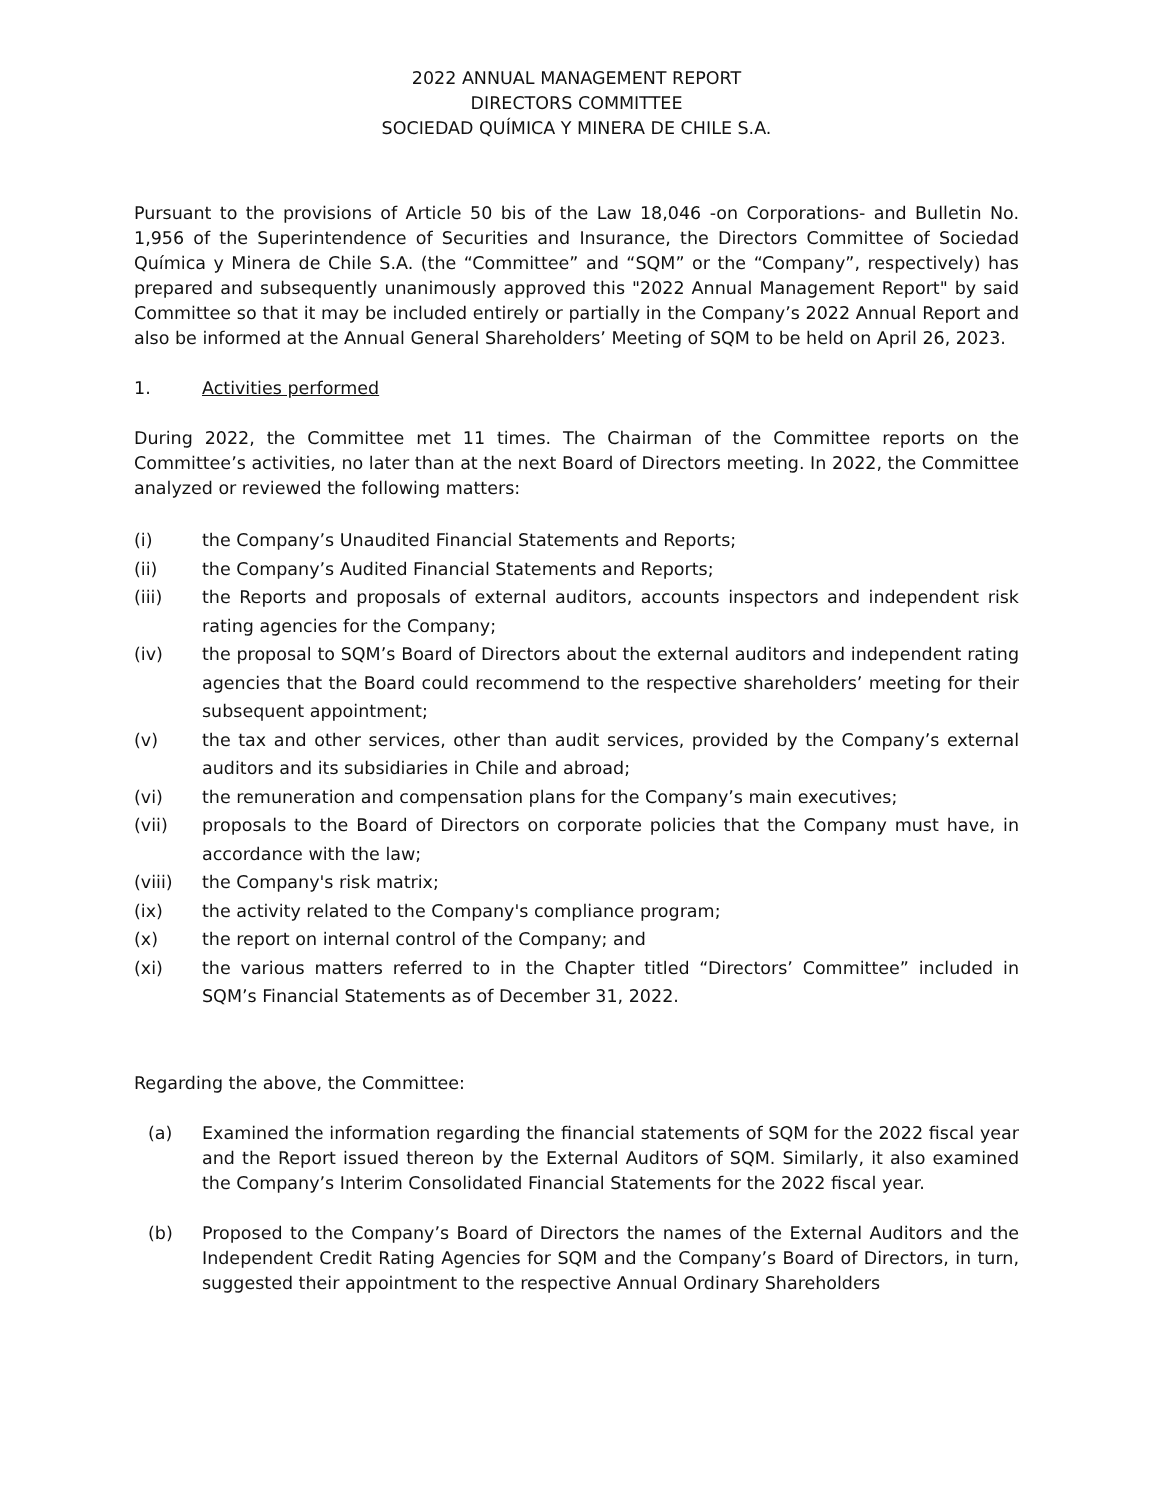2022 ANNUAL MANAGEMENT REPORT
DIRECTORS COMMITTEE
SOCIEDAD QUÍMICA Y MINERA DE CHILE S.A.
Pursuant to the provisions of Article 50 bis of the Law 18,046 -on Corporations- and Bulletin No. 1,956 of the Superintendence of Securities and Insurance, the Directors Committee of Sociedad Química y Minera de Chile S.A. (the “Committee” and “SQM” or the “Company”, respectively) has prepared and subsequently unanimously approved this "2022 Annual Management Report" by said Committee so that it may be included entirely or partially in the Company’s 2022 Annual Report and also be informed at the Annual General Shareholders’ Meeting of SQM to be held on April 26, 2023.
1. Activities performed
During 2022, the Committee met 11 times. The Chairman of the Committee reports on the Committee’s activities, no later than at the next Board of Directors meeting. In 2022, the Committee analyzed or reviewed the following matters:
(i) the Company’s Unaudited Financial Statements and Reports;
(ii) the Company’s Audited Financial Statements and Reports;
(iii) the Reports and proposals of external auditors, accounts inspectors and independent risk rating agencies for the Company;
(iv) the proposal to SQM’s Board of Directors about the external auditors and independent rating agencies that the Board could recommend to the respective shareholders’ meeting for their subsequent appointment;
(v) the tax and other services, other than audit services, provided by the Company’s external auditors and its subsidiaries in Chile and abroad;
(vi) the remuneration and compensation plans for the Company’s main executives;
(vii) proposals to the Board of Directors on corporate policies that the Company must have, in accordance with the law;
(viii) the Company's risk matrix;
(ix) the activity related to the Company's compliance program;
(x) the report on internal control of the Company; and
(xi) the various matters referred to in the Chapter titled “Directors’ Committee” included in SQM’s Financial Statements as of December 31, 2022.
Regarding the above, the Committee:
(a) Examined the information regarding the financial statements of SQM for the 2022 fiscal year and the Report issued thereon by the External Auditors of SQM. Similarly, it also examined the Company’s Interim Consolidated Financial Statements for the 2022 fiscal year.
(b) Proposed to the Company’s Board of Directors the names of the External Auditors and the Independent Credit Rating Agencies for SQM and the Company’s Board of Directors, in turn, suggested their appointment to the respective Annual Ordinary Shareholders